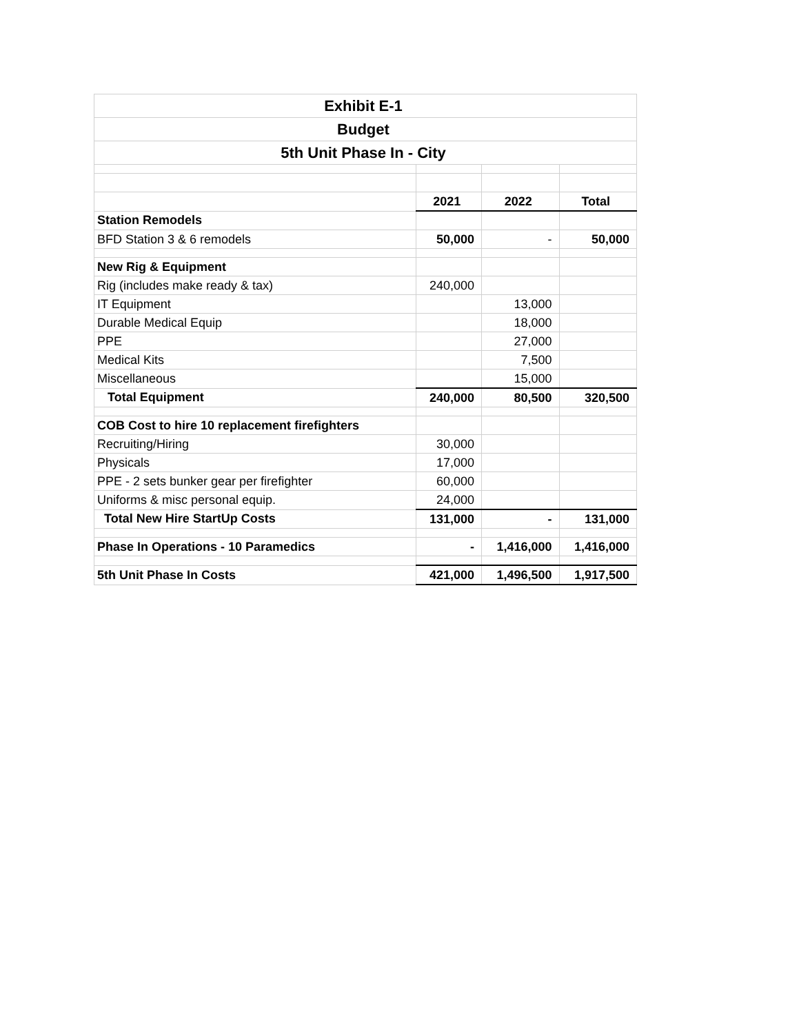| Exhibit E-1 | | | |
| Budget | | | |
| 5th Unit Phase In - City | | | |
| | 2021 | 2022 | Total |
| Station Remodels | | | |
| BFD Station 3 & 6 remodels | 50,000 | - | 50,000 |
| New Rig & Equipment | | | |
| Rig (includes make ready & tax) | 240,000 | | |
| IT Equipment | | 13,000 | |
| Durable Medical Equip | | 18,000 | |
| PPE | | 27,000 | |
| Medical Kits | | 7,500 | |
| Miscellaneous | | 15,000 | |
| Total Equipment | 240,000 | 80,500 | 320,500 |
| COB Cost to hire 10 replacement firefighters | | | |
| Recruiting/Hiring | 30,000 | | |
| Physicals | 17,000 | | |
| PPE - 2 sets bunker gear per firefighter | 60,000 | | |
| Uniforms & misc personal equip. | 24,000 | | |
| Total New Hire StartUp Costs | 131,000 | - | 131,000 |
| Phase In Operations - 10 Paramedics | - | 1,416,000 | 1,416,000 |
| 5th Unit Phase In Costs | 421,000 | 1,496,500 | 1,917,500 |